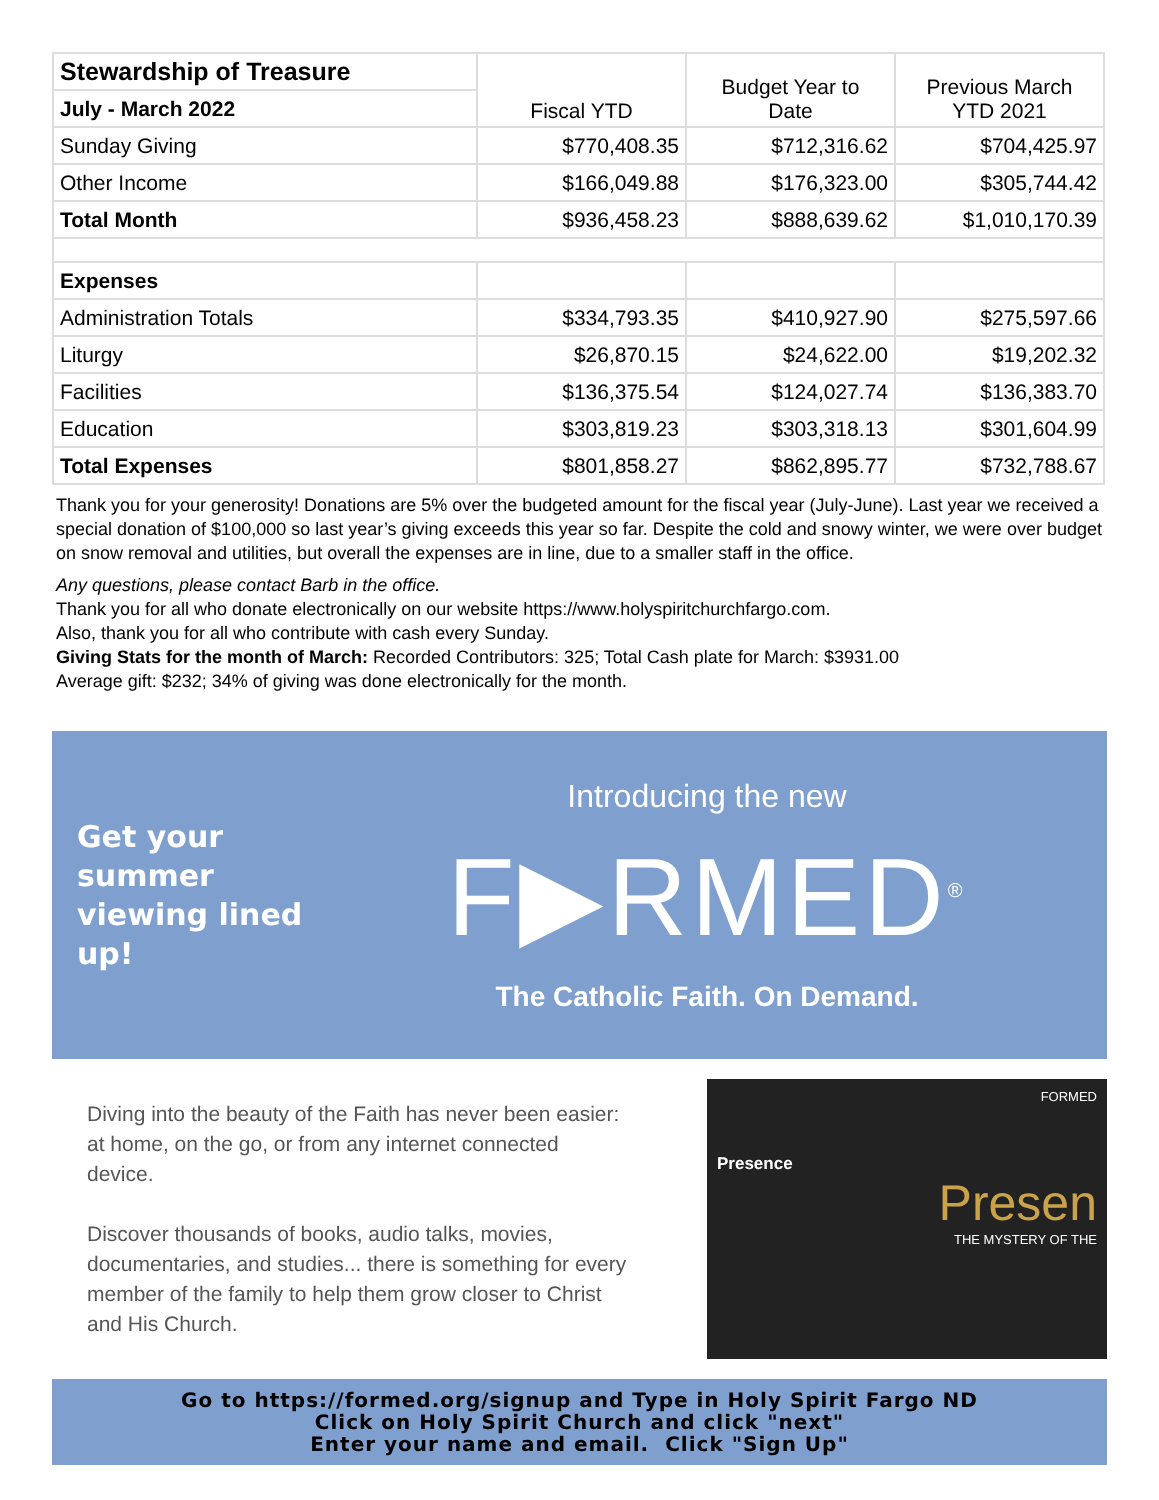| Stewardship of Treasure | Fiscal YTD | Budget Year to Date | Previous March YTD 2021 |
| July - March 2022 | | | |
| Sunday Giving | $770,408.35 | $712,316.62 | $704,425.97 |
| Other Income | $166,049.88 | $176,323.00 | $305,744.42 |
| Total Month | $936,458.23 | $888,639.62 | $1,010,170.39 |
| Expenses | | | |
| Administration Totals | $334,793.35 | $410,927.90 | $275,597.66 |
| Liturgy | $26,870.15 | $24,622.00 | $19,202.32 |
| Facilities | $136,375.54 | $124,027.74 | $136,383.70 |
| Education | $303,819.23 | $303,318.13 | $301,604.99 |
| Total Expenses | $801,858.27 | $862,895.77 | $732,788.67 |
Thank you for your generosity! Donations are 5% over the budgeted amount for the fiscal year (July-June). Last year we received a special donation of $100,000 so last year’s giving exceeds this year so far. Despite the cold and snowy winter, we were over budget on snow removal and utilities, but overall the expenses are in line, due to a smaller staff in the office.
Any questions, please contact Barb in the office.
Thank you for all who donate electronically on our website https://www.holyspiritchurchfargo.com.
Also, thank you for all who contribute with cash every Sunday.
Giving Stats for the month of March: Recorded Contributors: 325; Total Cash plate for March: $3931.00
Average gift: $232; 34% of giving was done electronically for the month.
Get your summer viewing lined up!
Introducing the new
F▶RMED<sup>®</sup>
The Catholic Faith. On Demand.
Diving into the beauty of the Faith has never been easier: at home, on the go, or from any internet connected device.
Discover thousands of books, audio talks, movies, documentaries, and studies... there is something for every member of the family to help them grow closer to Christ and His Church.
FORMED
Presence
Presen
THE MYSTERY OF THE
Go to https://formed.org/signup and Type in Holy Spirit Fargo ND
Click on Holy Spirit Church and click "next"
Enter your name and email. Click "Sign Up"